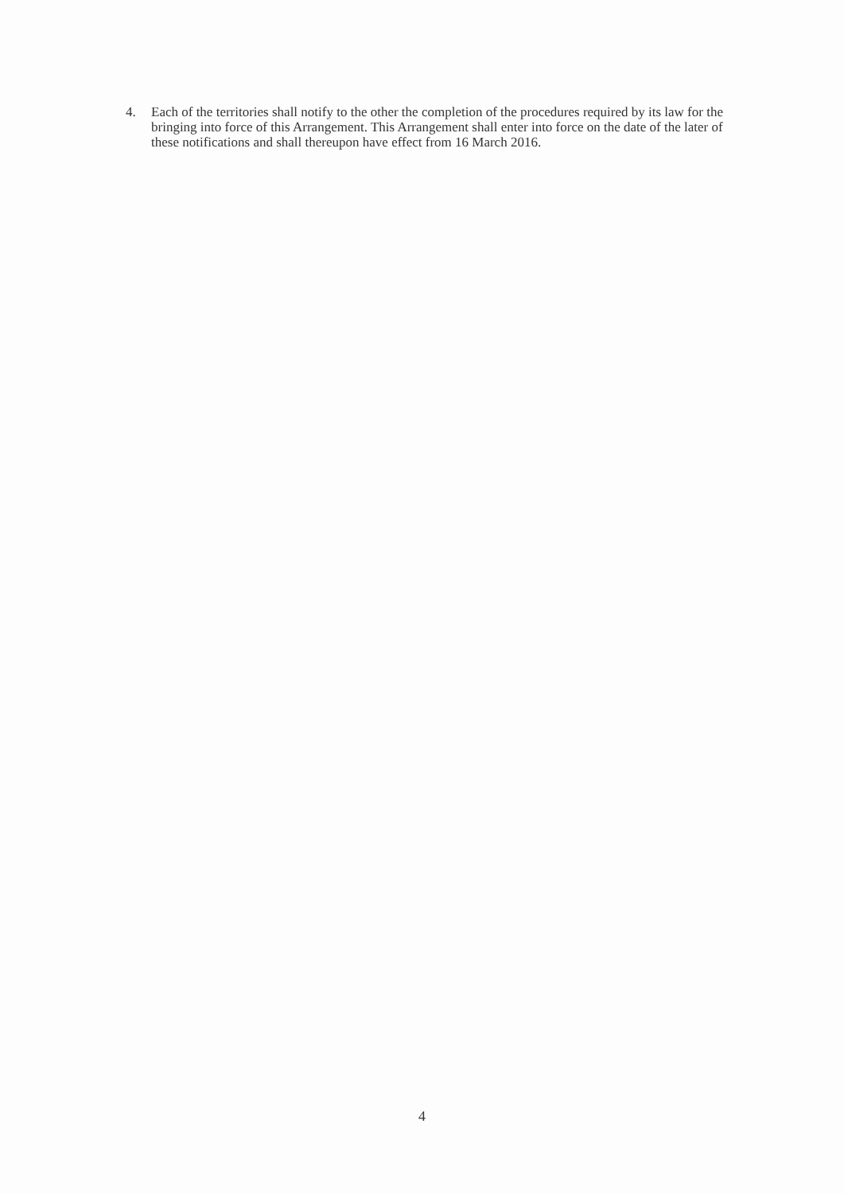4. Each of the territories shall notify to the other the completion of the procedures required by its law for the bringing into force of this Arrangement. This Arrangement shall enter into force on the date of the later of these notifications and shall thereupon have effect from 16 March 2016.
4